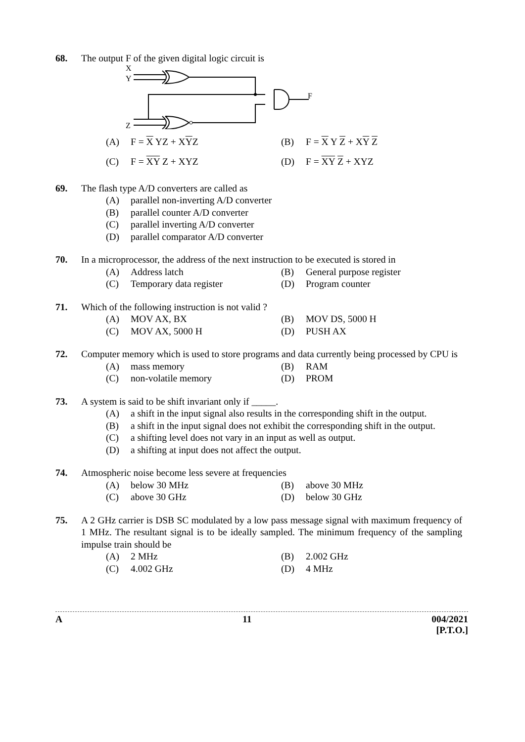68. The output F of the given digital logic circuit is
X
Y
Z
F
(A) F = X YZ + XYZ
(B) F = X Y Z + XY Z
(C) F = XY Z + XYZ
(D) F = XY Z + XYZ
69. The flash type A/D converters are called as
(A) parallel non-inverting A/D converter
(B) parallel counter A/D converter
(C) parallel inverting A/D converter
(D) parallel comparator A/D converter
70. In a microprocessor, the address of the next instruction to be executed is stored in
(A) Address latch
(B) General purpose register
(C) Temporary data register
(D) Program counter
71. Which of the following instruction is not valid ?
(A) MOV AX, BX
(B) MOV DS, 5000 H
(C) MOV AX, 5000 H
(D) PUSH AX
72. Computer memory which is used to store programs and data currently being processed by CPU is
(A) mass memory
(B) RAM
(C) non-volatile memory
(D) PROM
73. A system is said to be shift invariant only if _____.
(A) a shift in the input signal also results in the corresponding shift in the output.
(B) a shift in the input signal does not exhibit the corresponding shift in the output.
(C) a shifting level does not vary in an input as well as output.
(D) a shifting at input does not affect the output.
74. Atmospheric noise become less severe at frequencies
(A) below 30 MHz
(B) above 30 MHz
(C) above 30 GHz
(D) below 30 GHz
75. A 2 GHz carrier is DSB SC modulated by a low pass message signal with maximum frequency of 1 MHz. The resultant signal is to be ideally sampled. The minimum frequency of the sampling impulse train should be
(A) 2 MHz
(B) 2.002 GHz
(C) 4.002 GHz
(D) 4 MHz
A 11 004/2021
[P.T.O.]